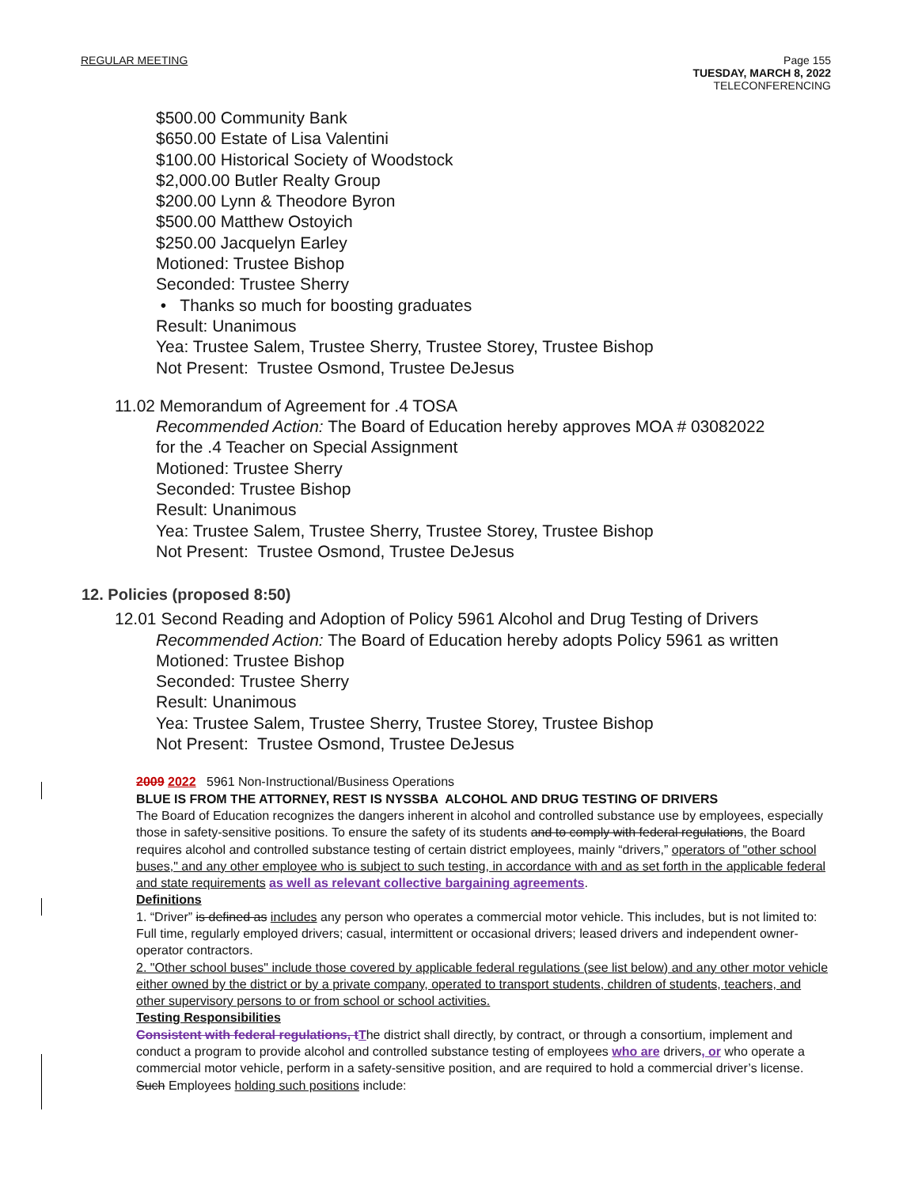REGULAR MEETING Page 155
TUESDAY, MARCH 8, 2022
TELECONFERENCING
$500.00 Community Bank
$650.00 Estate of Lisa Valentini
$100.00 Historical Society of Woodstock
$2,000.00 Butler Realty Group
$200.00 Lynn & Theodore Byron
$500.00 Matthew Ostoyich
$250.00 Jacquelyn Earley
Motioned: Trustee Bishop
Seconded: Trustee Sherry
• Thanks so much for boosting graduates
Result: Unanimous
Yea: Trustee Salem, Trustee Sherry, Trustee Storey, Trustee Bishop
Not Present: Trustee Osmond, Trustee DeJesus
11.02 Memorandum of Agreement for .4 TOSA
Recommended Action: The Board of Education hereby approves MOA # 03082022
for the .4 Teacher on Special Assignment
Motioned: Trustee Sherry
Seconded: Trustee Bishop
Result: Unanimous
Yea: Trustee Salem, Trustee Sherry, Trustee Storey, Trustee Bishop
Not Present: Trustee Osmond, Trustee DeJesus
12. Policies (proposed 8:50)
12.01 Second Reading and Adoption of Policy 5961 Alcohol and Drug Testing of Drivers
Recommended Action: The Board of Education hereby adopts Policy 5961 as written
Motioned: Trustee Bishop
Seconded: Trustee Sherry
Result: Unanimous
Yea: Trustee Salem, Trustee Sherry, Trustee Storey, Trustee Bishop
Not Present: Trustee Osmond, Trustee DeJesus
2009 2022 5961 Non-Instructional/Business Operations
BLUE IS FROM THE ATTORNEY, REST IS NYSSBA ALCOHOL AND DRUG TESTING OF DRIVERS
The Board of Education recognizes the dangers inherent in alcohol and controlled substance use by employees, especially those in safety-sensitive positions. To ensure the safety of its students and to comply with federal regulations, the Board requires alcohol and controlled substance testing of certain district employees, mainly “drivers,” operators of "other school buses," and any other employee who is subject to such testing, in accordance with and as set forth in the applicable federal and state requirements as well as relevant collective bargaining agreements.
Definitions
1. “Driver” is defined as includes any person who operates a commercial motor vehicle. This includes, but is not limited to: Full time, regularly employed drivers; casual, intermittent or occasional drivers; leased drivers and independent owner-operator contractors.
2. "Other school buses" include those covered by applicable federal regulations (see list below) and any other motor vehicle either owned by the district or by a private company, operated to transport students, children of students, teachers, and other supervisory persons to or from school or school activities.
Testing Responsibilities
Consistent with federal regulations, t The district shall directly, by contract, or through a consortium, implement and conduct a program to provide alcohol and controlled substance testing of employees who are drivers, or who operate a commercial motor vehicle, perform in a safety-sensitive position, and are required to hold a commercial driver’s license. Such Employees holding such positions include: